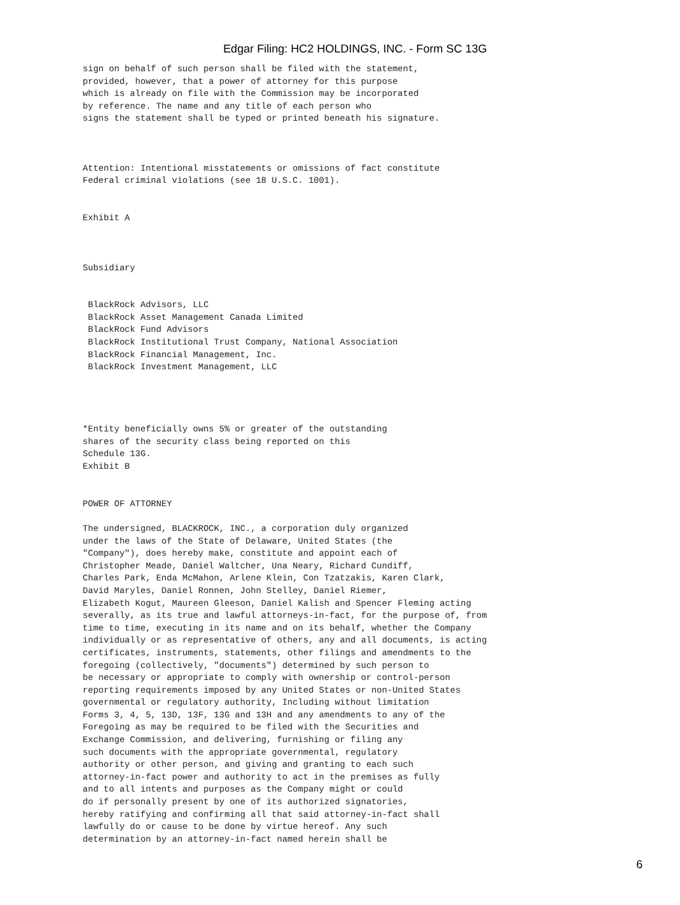Edgar Filing: HC2 HOLDINGS, INC. - Form SC 13G
sign on behalf of such person shall be filed with the statement,
provided, however, that a power of attorney for this purpose
which is already on file with the Commission may be incorporated
by reference. The name and any title of each person who
signs the statement shall be typed or printed beneath his signature.



Attention: Intentional misstatements or omissions of fact constitute
Federal criminal violations (see 18 U.S.C. 1001).


Exhibit A



Subsidiary


 BlackRock Advisors, LLC
 BlackRock Asset Management Canada Limited
 BlackRock Fund Advisors
 BlackRock Institutional Trust Company, National Association
 BlackRock Financial Management, Inc.
 BlackRock Investment Management, LLC




*Entity beneficially owns 5% or greater of the outstanding
shares of the security class being reported on this
Schedule 13G.
Exhibit B


POWER OF ATTORNEY

The undersigned, BLACKROCK, INC., a corporation duly organized
under the laws of the State of Delaware, United States (the
"Company"), does hereby make, constitute and appoint each of
Christopher Meade, Daniel Waltcher, Una Neary, Richard Cundiff,
Charles Park, Enda McMahon, Arlene Klein, Con Tzatzakis, Karen Clark,
David Maryles, Daniel Ronnen, John Stelley, Daniel Riemer,
Elizabeth Kogut, Maureen Gleeson, Daniel Kalish and Spencer Fleming acting
severally, as its true and lawful attorneys-in-fact, for the purpose of, from
time to time, executing in its name and on its behalf, whether the Company
individually or as representative of others, any and all documents, is acting
certificates, instruments, statements, other filings and amendments to the
foregoing (collectively, "documents") determined by such person to
be necessary or appropriate to comply with ownership or control-person
reporting requirements imposed by any United States or non-United States
governmental or regulatory authority, Including without limitation
Forms 3, 4, 5, 13D, 13F, 13G and 13H and any amendments to any of the
Foregoing as may be required to be filed with the Securities and
Exchange Commission, and delivering, furnishing or filing any
such documents with the appropriate governmental, regulatory
authority or other person, and giving and granting to each such
attorney-in-fact power and authority to act in the premises as fully
and to all intents and purposes as the Company might or could
do if personally present by one of its authorized signatories,
hereby ratifying and confirming all that said attorney-in-fact shall
lawfully do or cause to be done by virtue hereof. Any such
determination by an attorney-in-fact named herein shall be
6